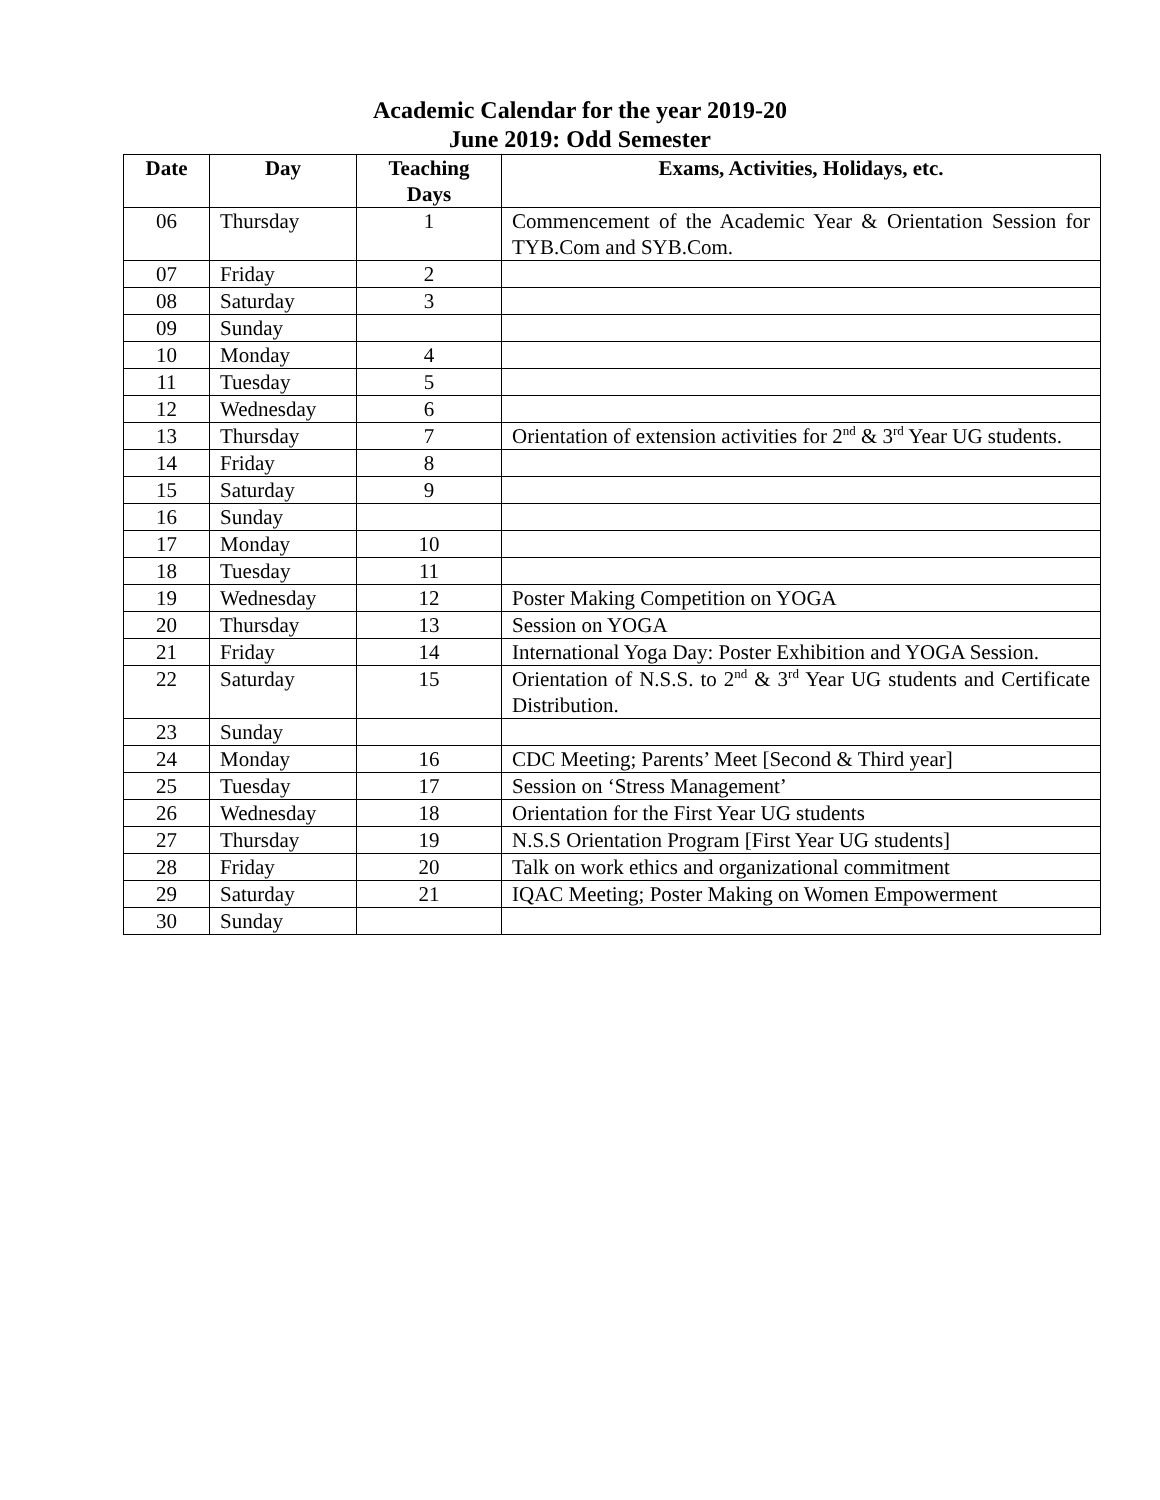Academic Calendar for the year 2019-20
June 2019: Odd Semester
| Date | Day | Teaching Days | Exams, Activities, Holidays, etc. |
| --- | --- | --- | --- |
| 06 | Thursday | 1 | Commencement of the Academic Year & Orientation Session for TYB.Com and SYB.Com. |
| 07 | Friday | 2 | |
| 08 | Saturday | 3 | |
| 09 | Sunday | | |
| 10 | Monday | 4 | |
| 11 | Tuesday | 5 | |
| 12 | Wednesday | 6 | |
| 13 | Thursday | 7 | Orientation of extension activities for 2<sup>nd</sup> & 3<sup>rd</sup> Year UG students. |
| 14 | Friday | 8 | |
| 15 | Saturday | 9 | |
| 16 | Sunday | | |
| 17 | Monday | 10 | |
| 18 | Tuesday | 11 | |
| 19 | Wednesday | 12 | Poster Making Competition on YOGA |
| 20 | Thursday | 13 | Session on YOGA |
| 21 | Friday | 14 | International Yoga Day: Poster Exhibition and YOGA Session. |
| 22 | Saturday | 15 | Orientation of N.S.S. to 2<sup>nd</sup> & 3<sup>rd</sup> Year UG students and Certificate Distribution. |
| 23 | Sunday | | |
| 24 | Monday | 16 | CDC Meeting; Parents’ Meet [Second & Third year] |
| 25 | Tuesday | 17 | Session on ‘Stress Management’ |
| 26 | Wednesday | 18 | Orientation for the First Year UG students |
| 27 | Thursday | 19 | N.S.S Orientation Program [First Year UG students] |
| 28 | Friday | 20 | Talk on work ethics and organizational commitment |
| 29 | Saturday | 21 | IQAC Meeting; Poster Making on Women Empowerment |
| 30 | Sunday | | |